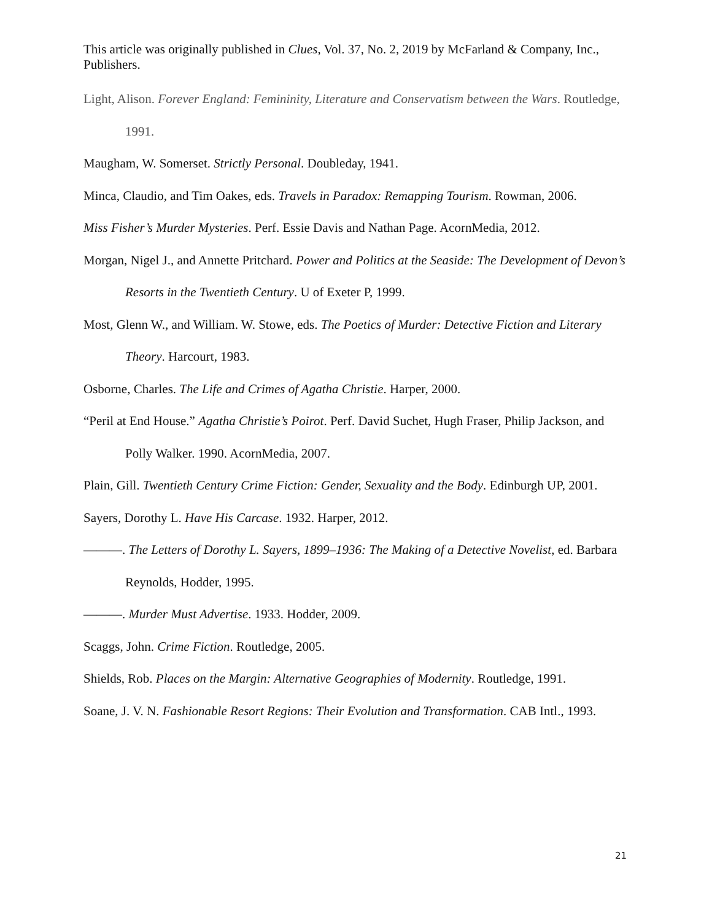This article was originally published in Clues, Vol. 37, No. 2, 2019 by McFarland & Company, Inc., Publishers.
Light, Alison. Forever England: Femininity, Literature and Conservatism between the Wars. Routledge, 1991.
Maugham, W. Somerset. Strictly Personal. Doubleday, 1941.
Minca, Claudio, and Tim Oakes, eds. Travels in Paradox: Remapping Tourism. Rowman, 2006.
Miss Fisher’s Murder Mysteries. Perf. Essie Davis and Nathan Page. AcornMedia, 2012.
Morgan, Nigel J., and Annette Pritchard. Power and Politics at the Seaside: The Development of Devon’s Resorts in the Twentieth Century. U of Exeter P, 1999.
Most, Glenn W., and William. W. Stowe, eds. The Poetics of Murder: Detective Fiction and Literary Theory. Harcourt, 1983.
Osborne, Charles. The Life and Crimes of Agatha Christie. Harper, 2000.
“Peril at End House.” Agatha Christie’s Poirot. Perf. David Suchet, Hugh Fraser, Philip Jackson, and Polly Walker. 1990. AcornMedia, 2007.
Plain, Gill. Twentieth Century Crime Fiction: Gender, Sexuality and the Body. Edinburgh UP, 2001.
Sayers, Dorothy L. Have His Carcase. 1932. Harper, 2012.
———. The Letters of Dorothy L. Sayers, 1899–1936: The Making of a Detective Novelist, ed. Barbara Reynolds, Hodder, 1995.
———. Murder Must Advertise. 1933. Hodder, 2009.
Scaggs, John. Crime Fiction. Routledge, 2005.
Shields, Rob. Places on the Margin: Alternative Geographies of Modernity. Routledge, 1991.
Soane, J. V. N. Fashionable Resort Regions: Their Evolution and Transformation. CAB Intl., 1993.
21